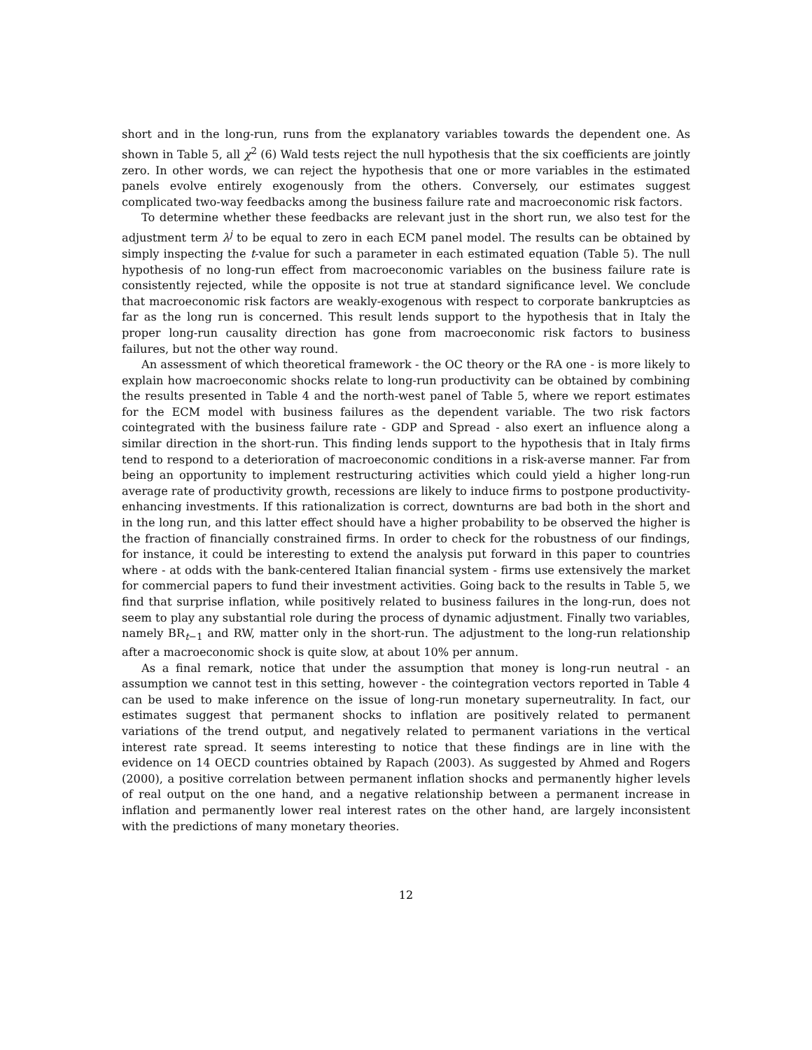short and in the long-run, runs from the explanatory variables towards the dependent one. As shown in Table 5, all χ<sup>2</sup> (6) Wald tests reject the null hypothesis that the six coefficients are jointly zero. In other words, we can reject the hypothesis that one or more variables in the estimated panels evolve entirely exogenously from the others. Conversely, our estimates suggest complicated two-way feedbacks among the business failure rate and macroeconomic risk factors.
To determine whether these feedbacks are relevant just in the short run, we also test for the adjustment term λ<sup>j</sup> to be equal to zero in each ECM panel model. The results can be obtained by simply inspecting the t-value for such a parameter in each estimated equation (Table 5). The null hypothesis of no long-run effect from macroeconomic variables on the business failure rate is consistently rejected, while the opposite is not true at standard significance level. We conclude that macroeconomic risk factors are weakly-exogenous with respect to corporate bankruptcies as far as the long run is concerned. This result lends support to the hypothesis that in Italy the proper long-run causality direction has gone from macroeconomic risk factors to business failures, but not the other way round.
An assessment of which theoretical framework - the OC theory or the RA one - is more likely to explain how macroeconomic shocks relate to long-run productivity can be obtained by combining the results presented in Table 4 and the north-west panel of Table 5, where we report estimates for the ECM model with business failures as the dependent variable. The two risk factors cointegrated with the business failure rate - GDP and Spread - also exert an influence along a similar direction in the short-run. This finding lends support to the hypothesis that in Italy firms tend to respond to a deterioration of macroeconomic conditions in a risk-averse manner. Far from being an opportunity to implement restructuring activities which could yield a higher long-run average rate of productivity growth, recessions are likely to induce firms to postpone productivity-enhancing investments. If this rationalization is correct, downturns are bad both in the short and in the long run, and this latter effect should have a higher probability to be observed the higher is the fraction of financially constrained firms. In order to check for the robustness of our findings, for instance, it could be interesting to extend the analysis put forward in this paper to countries where - at odds with the bank-centered Italian financial system - firms use extensively the market for commercial papers to fund their investment activities. Going back to the results in Table 5, we find that surprise inflation, while positively related to business failures in the long-run, does not seem to play any substantial role during the process of dynamic adjustment. Finally two variables, namely BR<sub>t−1</sub> and RW, matter only in the short-run. The adjustment to the long-run relationship after a macroeconomic shock is quite slow, at about 10% per annum.
As a final remark, notice that under the assumption that money is long-run neutral - an assumption we cannot test in this setting, however - the cointegration vectors reported in Table 4 can be used to make inference on the issue of long-run monetary superneutrality. In fact, our estimates suggest that permanent shocks to inflation are positively related to permanent variations of the trend output, and negatively related to permanent variations in the vertical interest rate spread. It seems interesting to notice that these findings are in line with the evidence on 14 OECD countries obtained by Rapach (2003). As suggested by Ahmed and Rogers (2000), a positive correlation between permanent inflation shocks and permanently higher levels of real output on the one hand, and a negative relationship between a permanent increase in inflation and permanently lower real interest rates on the other hand, are largely inconsistent with the predictions of many monetary theories.
12